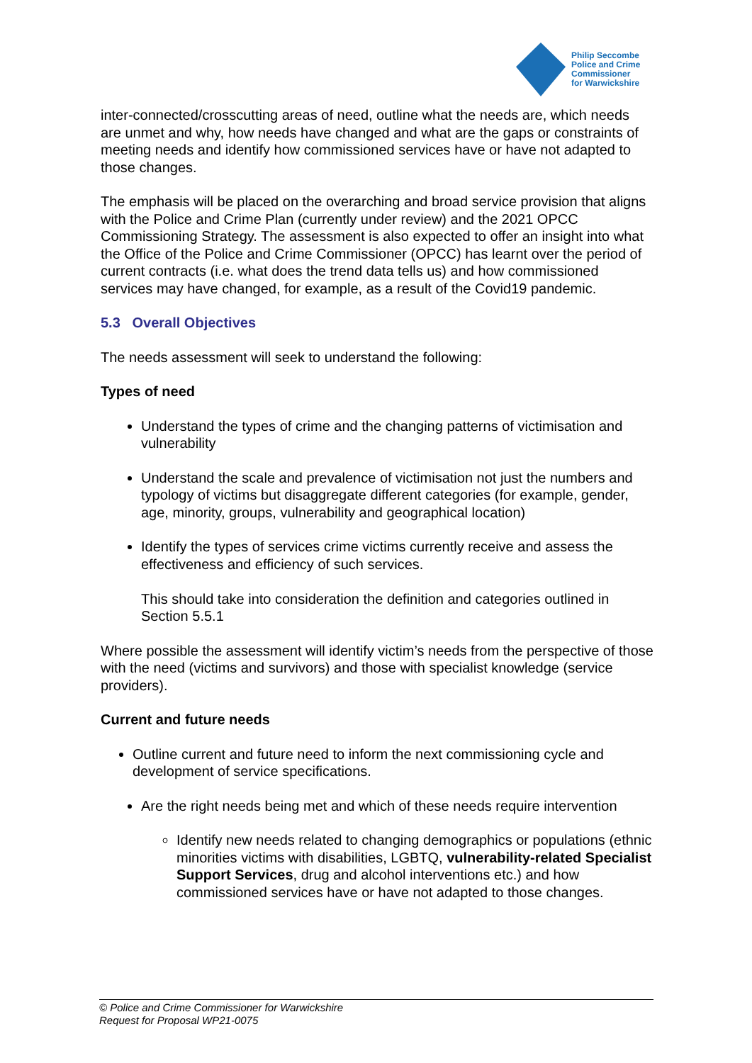Philip Seccombe
Police and Crime
Commissioner
for Warwickshire
inter-connected/crosscutting areas of need, outline what the needs are, which needs are unmet and why, how needs have changed and what are the gaps or constraints of meeting needs and identify how commissioned services have or have not adapted to those changes.
The emphasis will be placed on the overarching and broad service provision that aligns with the Police and Crime Plan (currently under review) and the 2021 OPCC Commissioning Strategy. The assessment is also expected to offer an insight into what the Office of the Police and Crime Commissioner (OPCC) has learnt over the period of current contracts (i.e. what does the trend data tells us) and how commissioned services may have changed, for example, as a result of the Covid19 pandemic.
5.3 Overall Objectives
The needs assessment will seek to understand the following:
Types of need
Understand the types of crime and the changing patterns of victimisation and vulnerability
Understand the scale and prevalence of victimisation not just the numbers and typology of victims but disaggregate different categories (for example, gender, age, minority, groups, vulnerability and geographical location)
Identify the types of services crime victims currently receive and assess the effectiveness and efficiency of such services.
This should take into consideration the definition and categories outlined in Section 5.5.1
Where possible the assessment will identify victim’s needs from the perspective of those with the need (victims and survivors) and those with specialist knowledge (service providers).
Current and future needs
Outline current and future need to inform the next commissioning cycle and development of service specifications.
Are the right needs being met and which of these needs require intervention
Identify new needs related to changing demographics or populations (ethnic minorities victims with disabilities, LGBTQ, vulnerability-related Specialist Support Services, drug and alcohol interventions etc.) and how commissioned services have or have not adapted to those changes.
© Police and Crime Commissioner for Warwickshire
Request for Proposal WP21-0075